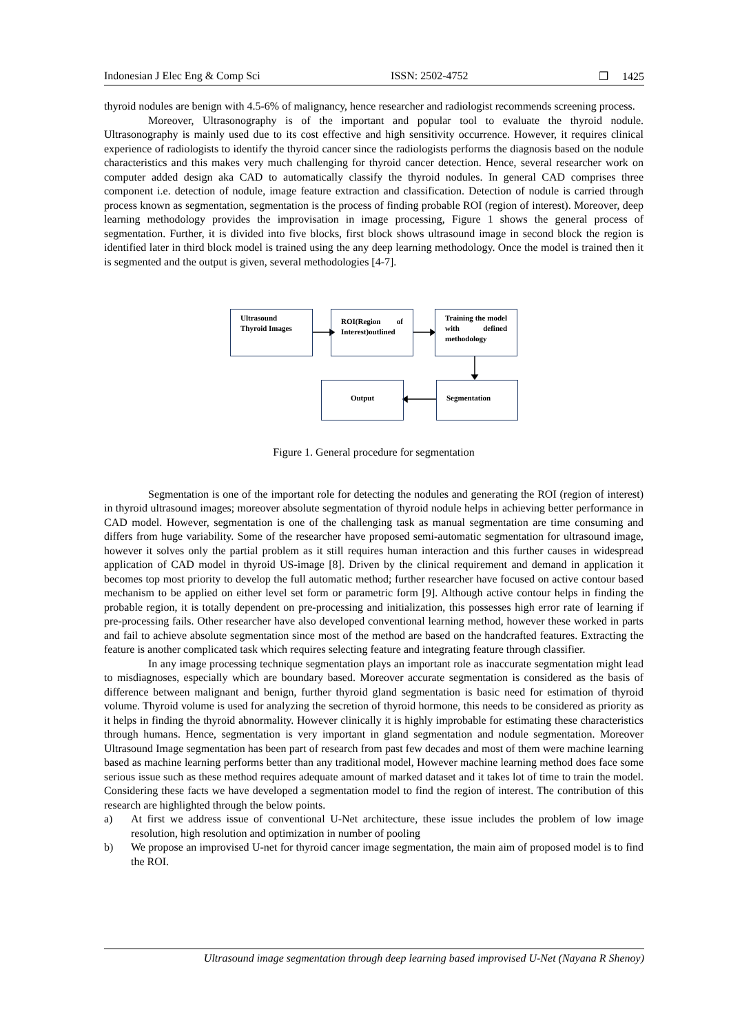Indonesian J Elec Eng & Comp Sci ISSN: 2502-4752 ❒ 1425
thyroid nodules are benign with 4.5-6% of malignancy, hence researcher and radiologist recommends screening process.
Moreover, Ultrasonography is of the important and popular tool to evaluate the thyroid nodule. Ultrasonography is mainly used due to its cost effective and high sensitivity occurrence. However, it requires clinical experience of radiologists to identify the thyroid cancer since the radiologists performs the diagnosis based on the nodule characteristics and this makes very much challenging for thyroid cancer detection. Hence, several researcher work on computer added design aka CAD to automatically classify the thyroid nodules. In general CAD comprises three component i.e. detection of nodule, image feature extraction and classification. Detection of nodule is carried through process known as segmentation, segmentation is the process of finding probable ROI (region of interest). Moreover, deep learning methodology provides the improvisation in image processing, Figure 1 shows the general process of segmentation. Further, it is divided into five blocks, first block shows ultrasound image in second block the region is identified later in third block model is trained using the any deep learning methodology. Once the model is trained then it is segmented and the output is given, several methodologies [4-7].
Ultrasound Thyroid Images
ROI(Region of Interest)outlined
Training the model with defined methodology
Output Segmentation
Figure 1. General procedure for segmentation
Segmentation is one of the important role for detecting the nodules and generating the ROI (region of interest) in thyroid ultrasound images; moreover absolute segmentation of thyroid nodule helps in achieving better performance in CAD model. However, segmentation is one of the challenging task as manual segmentation are time consuming and differs from huge variability. Some of the researcher have proposed semi-automatic segmentation for ultrasound image, however it solves only the partial problem as it still requires human interaction and this further causes in widespread application of CAD model in thyroid US-image [8]. Driven by the clinical requirement and demand in application it becomes top most priority to develop the full automatic method; further researcher have focused on active contour based mechanism to be applied on either level set form or parametric form [9]. Although active contour helps in finding the probable region, it is totally dependent on pre-processing and initialization, this possesses high error rate of learning if pre-processing fails. Other researcher have also developed conventional learning method, however these worked in parts and fail to achieve absolute segmentation since most of the method are based on the handcrafted features. Extracting the feature is another complicated task which requires selecting feature and integrating feature through classifier.
In any image processing technique segmentation plays an important role as inaccurate segmentation might lead to misdiagnoses, especially which are boundary based. Moreover accurate segmentation is considered as the basis of difference between malignant and benign, further thyroid gland segmentation is basic need for estimation of thyroid volume. Thyroid volume is used for analyzing the secretion of thyroid hormone, this needs to be considered as priority as it helps in finding the thyroid abnormality. However clinically it is highly improbable for estimating these characteristics through humans. Hence, segmentation is very important in gland segmentation and nodule segmentation. Moreover Ultrasound Image segmentation has been part of research from past few decades and most of them were machine learning based as machine learning performs better than any traditional model, However machine learning method does face some serious issue such as these method requires adequate amount of marked dataset and it takes lot of time to train the model. Considering these facts we have developed a segmentation model to find the region of interest. The contribution of this research are highlighted through the below points.
a) At first we address issue of conventional U-Net architecture, these issue includes the problem of low image resolution, high resolution and optimization in number of pooling
b) We propose an improvised U-net for thyroid cancer image segmentation, the main aim of proposed model is to find the ROI.
Ultrasound image segmentation through deep learning based improvised U-Net (Nayana R Shenoy)